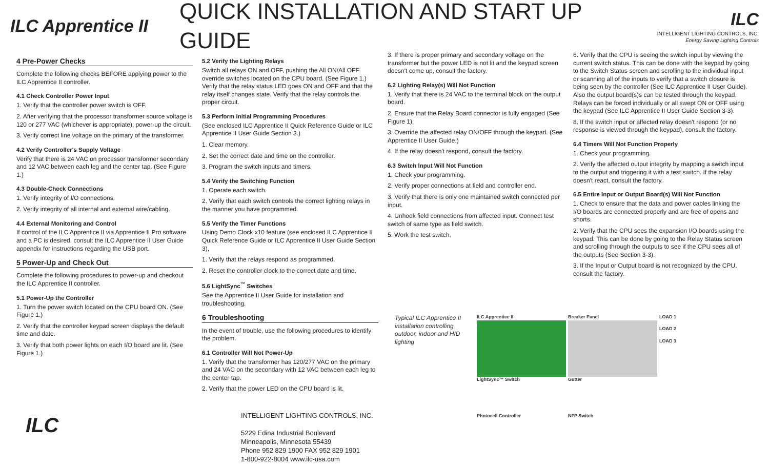ILC Apprentice II
QUICK INSTALLATION AND START UP GUIDE
ILC
INTELLIGENT LIGHTING CONTROLS, INC.
Energy Saving Lighting Controls
4 Pre-Power Checks
Complete the following checks BEFORE applying power to the ILC Apprentice II controller.
4.1 Check Controller Power Input
1. Verify that the controller power switch is OFF.
2. After verifying that the processor transformer source voltage is 120 or 277 VAC (whichever is appropriate), power-up the circuit.
3. Verify correct line voltage on the primary of the transformer.
4.2 Verify Controller's Supply Voltage
Verify that there is 24 VAC on processor transformer secondary and 12 VAC between each leg and the center tap. (See Figure 1.)
4.3 Double-Check Connections
1. Verify integrity of I/O connections.
2. Verify integrity of all internal and external wire/cabling.
4.4 External Monitoring and Control
If control of the ILC Apprentice II via Apprentice II Pro software and a PC is desired, consult the ILC Apprentice II User Guide appendix for instructions regarding the USB port.
5 Power-Up and Check Out
Complete the following procedures to power-up and checkout the ILC Apprentice II controller.
5.1 Power-Up the Controller
1. Turn the power switch located on the CPU board ON. (See Figure 1.)
2. Verify that the controller keypad screen displays the default time and date.
3. Verify that both power lights on each I/O board are lit. (See Figure 1.)
5.2 Verify the Lighting Relays
Switch all relays ON and OFF, pushing the All ON/All OFF override switches located on the CPU board. (See Figure 1.) Verify that the relay status LED goes ON and OFF and that the relay itself changes state. Verify that the relay controls the proper circuit.
5.3 Perform Initial Programming Procedures
(See enclosed ILC Apprentice II Quick Reference Guide or ILC Apprentice II User Guide Section 3.)
1. Clear memory.
2. Set the correct date and time on the controller.
3. Program the switch inputs and timers.
5.4 Verify the Switching Function
1. Operate each switch.
2. Verify that each switch controls the correct lighting relays in the manner you have programmed.
5.5 Verify the Timer Functions
Using Demo Clock x10 feature (see enclosed ILC Apprentice II Quick Reference Guide or ILC Apprentice II User Guide Section 3),
1. Verify that the relays respond as programmed.
2. Reset the controller clock to the correct date and time.
5.6 LightSync<sup>™</sup> Switches
See the Apprentice II User Guide for installation and troubleshooting.
6 Troubleshooting
In the event of trouble, use the following procedures to identify the problem.
6.1 Controller Will Not Power-Up
1. Verify that the transformer has 120/277 VAC on the primary and 24 VAC on the secondary with 12 VAC between each leg to the center tap.
2. Verify that the power LED on the CPU board is lit.
3. If there is proper primary and secondary voltage on the transformer but the power LED is not lit and the keypad screen doesn't come up, consult the factory.
6.2 Lighting Relay(s) Will Not Function
1. Verify that there is 24 VAC to the terminal block on the output board.
2. Ensure that the Relay Board connector is fully engaged (See Figure 1).
3. Override the affected relay ON/OFF through the keypad. (See Apprentice II User Guide.)
4. If the relay doesn't respond, consult the factory.
6.3 Switch Input Will Not Function
1. Check your programming.
2. Verify proper connections at field and controller end.
3. Verify that there is only one maintained switch connected per input.
4. Unhook field connections from affected input. Connect test switch of same type as field switch.
5. Work the test switch.
6. Verify that the CPU is seeing the switch input by viewing the current switch status. This can be done with the keypad by going to the Switch Status screen and scrolling to the individual input or scanning all of the inputs to verify that a switch closure is being seen by the controller (See ILC Apprentice II User Guide). Also the output board(s)s can be tested through the keypad. Relays can be forced individually or all swept ON or OFF using the keypad (See ILC Apprentice II User Guide Section 3-3).
8. If the switch input or affected relay doesn't respond (or no response is viewed through the keypad), consult the factory.
6.4 Timers Will Not Function Properly
1. Check your programming.
2. Verify the affected output integrity by mapping a switch input to the output and triggering it with a test switch. If the relay doesn't react, consult the factory.
6.5 Entire Input or Output Board(s) Will Not Function
1. Check to ensure that the data and power cables linking the I/O boards are connected properly and are free of opens and shorts.
2. Verify that the CPU sees the expansion I/O boards using the keypad. This can be done by going to the Relay Status screen and scrolling through the outputs to see if the CPU sees all of the outputs (See Section 3-3).
3. If the Input or Output board is not recognized by the CPU, consult the factory.
ILC
INTELLIGENT LIGHTING CONTROLS, INC.
5229 Edina Industrial Boulevard
Minneapolis, Minnesota 55439
Phone 952 829 1900 FAX 952 829 1901
1-800-922-8004 www.ilc-usa.com
Typical ILC Apprentice II installation controlling outdoor, indoor and HID lighting
ILC Apprentice II
LightSync™ Switch
Breaker Panel
Gutter
LOAD 1
LOAD 2
LOAD 3
Photocell Controller
NFP Switch